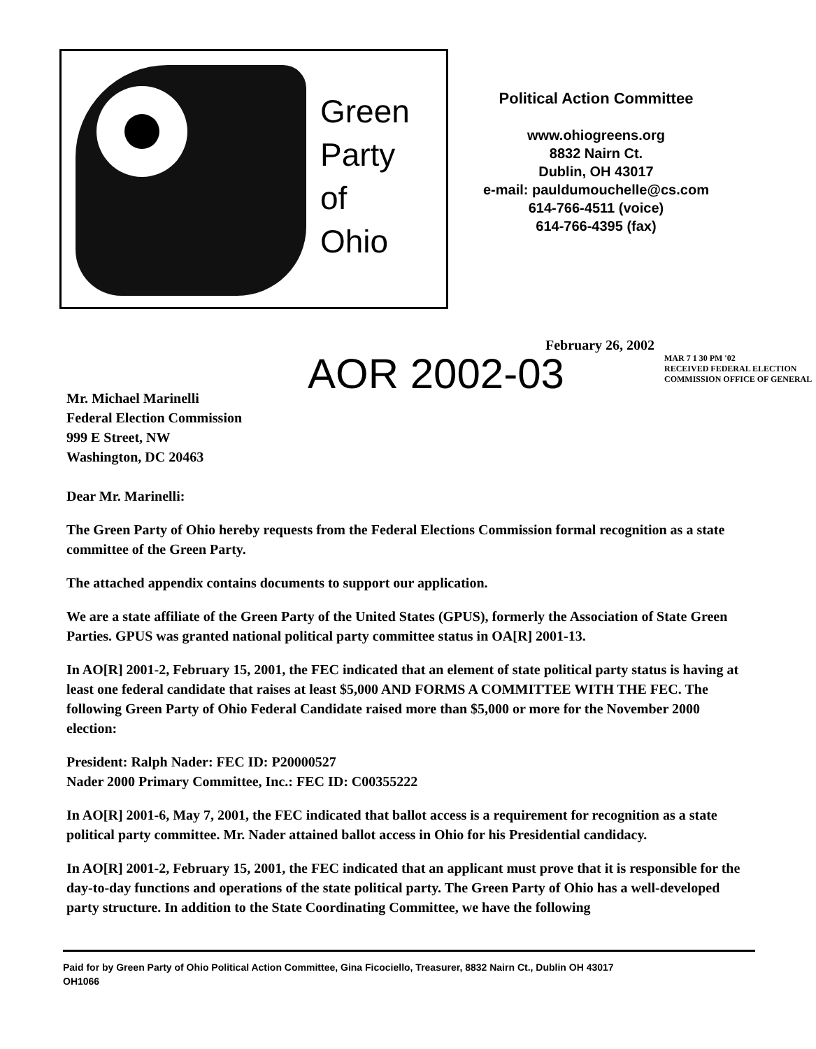Green
Party
of
Ohio
Political Action Committee
www.ohiogreens.org
8832 Nairn Ct.
Dublin, OH 43017
e-mail: pauldumouchelle@cs.com
614-766-4511 (voice)
614-766-4395 (fax)
February 26, 2002
AOR 2002-03
MAR 7 1 30 PM '02
RECEIVED FEDERAL ELECTION COMMISSION OFFICE OF GENERAL
Mr. Michael Marinelli
Federal Election Commission
999 E Street, NW
Washington, DC 20463
Dear Mr. Marinelli:
The Green Party of Ohio hereby requests from the Federal Elections Commission formal recognition as a state committee of the Green Party.
The attached appendix contains documents to support our application.
We are a state affiliate of the Green Party of the United States (GPUS), formerly the Association of State Green Parties. GPUS was granted national political party committee status in OA[R] 2001-13.
In AO[R] 2001-2, February 15, 2001, the FEC indicated that an element of state political party status is having at least one federal candidate that raises at least $5,000 AND FORMS A COMMITTEE WITH THE FEC. The following Green Party of Ohio Federal Candidate raised more than $5,000 or more for the November 2000 election:
President: Ralph Nader: FEC ID: P20000527
Nader 2000 Primary Committee, Inc.: FEC ID: C00355222
In AO[R] 2001-6, May 7, 2001, the FEC indicated that ballot access is a requirement for recognition as a state political party committee. Mr. Nader attained ballot access in Ohio for his Presidential candidacy.
In AO[R] 2001-2, February 15, 2001, the FEC indicated that an applicant must prove that it is responsible for the day-to-day functions and operations of the state political party. The Green Party of Ohio has a well-developed party structure. In addition to the State Coordinating Committee, we have the following
Paid for by Green Party of Ohio Political Action Committee, Gina Ficociello, Treasurer, 8832 Nairn Ct., Dublin OH 43017
OH1066